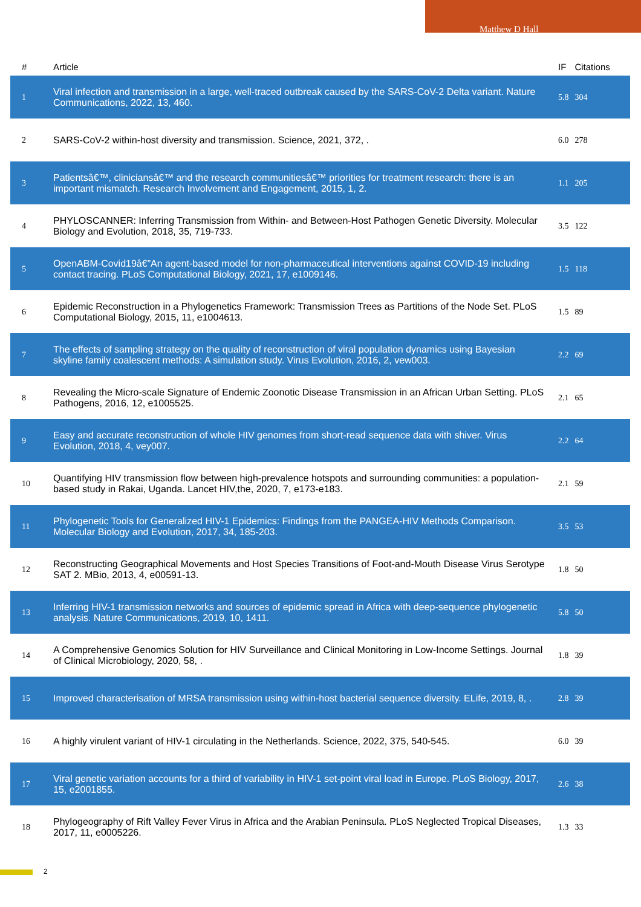Matthew D Hall
| # | Article | IF | Citations |
| --- | --- | --- | --- |
| 1 | Viral infection and transmission in a large, well-traced outbreak caused by the SARS-CoV-2 Delta variant. Nature Communications, 2022, 13, 460. | 5.8 | 304 |
| 2 | SARS-CoV-2 within-host diversity and transmission. Science, 2021, 372, . | 6.0 | 278 |
| 3 | Patientsâ€™, cliniciansâ€™ and the research communitiesâ€™ priorities for treatment research: there is an important mismatch. Research Involvement and Engagement, 2015, 1, 2. | 1.1 | 205 |
| 4 | PHYLOSCANNER: Inferring Transmission from Within- and Between-Host Pathogen Genetic Diversity. Molecular Biology and Evolution, 2018, 35, 719-733. | 3.5 | 122 |
| 5 | OpenABM-Covid19â€”An agent-based model for non-pharmaceutical interventions against COVID-19 including contact tracing. PLoS Computational Biology, 2021, 17, e1009146. | 1.5 | 118 |
| 6 | Epidemic Reconstruction in a Phylogenetics Framework: Transmission Trees as Partitions of the Node Set. PLoS Computational Biology, 2015, 11, e1004613. | 1.5 | 89 |
| 7 | The effects of sampling strategy on the quality of reconstruction of viral population dynamics using Bayesian skyline family coalescent methods: A simulation study. Virus Evolution, 2016, 2, vew003. | 2.2 | 69 |
| 8 | Revealing the Micro-scale Signature of Endemic Zoonotic Disease Transmission in an African Urban Setting. PLoS Pathogens, 2016, 12, e1005525. | 2.1 | 65 |
| 9 | Easy and accurate reconstruction of whole HIV genomes from short-read sequence data with shiver. Virus Evolution, 2018, 4, vey007. | 2.2 | 64 |
| 10 | Quantifying HIV transmission flow between high-prevalence hotspots and surrounding communities: a population-based study in Rakai, Uganda. Lancet HIV,the, 2020, 7, e173-e183. | 2.1 | 59 |
| 11 | Phylogenetic Tools for Generalized HIV-1 Epidemics: Findings from the PANGEA-HIV Methods Comparison. Molecular Biology and Evolution, 2017, 34, 185-203. | 3.5 | 53 |
| 12 | Reconstructing Geographical Movements and Host Species Transitions of Foot-and-Mouth Disease Virus Serotype SAT 2. MBio, 2013, 4, e00591-13. | 1.8 | 50 |
| 13 | Inferring HIV-1 transmission networks and sources of epidemic spread in Africa with deep-sequence phylogenetic analysis. Nature Communications, 2019, 10, 1411. | 5.8 | 50 |
| 14 | A Comprehensive Genomics Solution for HIV Surveillance and Clinical Monitoring in Low-Income Settings. Journal of Clinical Microbiology, 2020, 58, . | 1.8 | 39 |
| 15 | Improved characterisation of MRSA transmission using within-host bacterial sequence diversity. ELife, 2019, 8, . | 2.8 | 39 |
| 16 | A highly virulent variant of HIV-1 circulating in the Netherlands. Science, 2022, 375, 540-545. | 6.0 | 39 |
| 17 | Viral genetic variation accounts for a third of variability in HIV-1 set-point viral load in Europe. PLoS Biology, 2017, 15, e2001855. | 2.6 | 38 |
| 18 | Phylogeography of Rift Valley Fever Virus in Africa and the Arabian Peninsula. PLoS Neglected Tropical Diseases, 2017, 11, e0005226. | 1.3 | 33 |
2